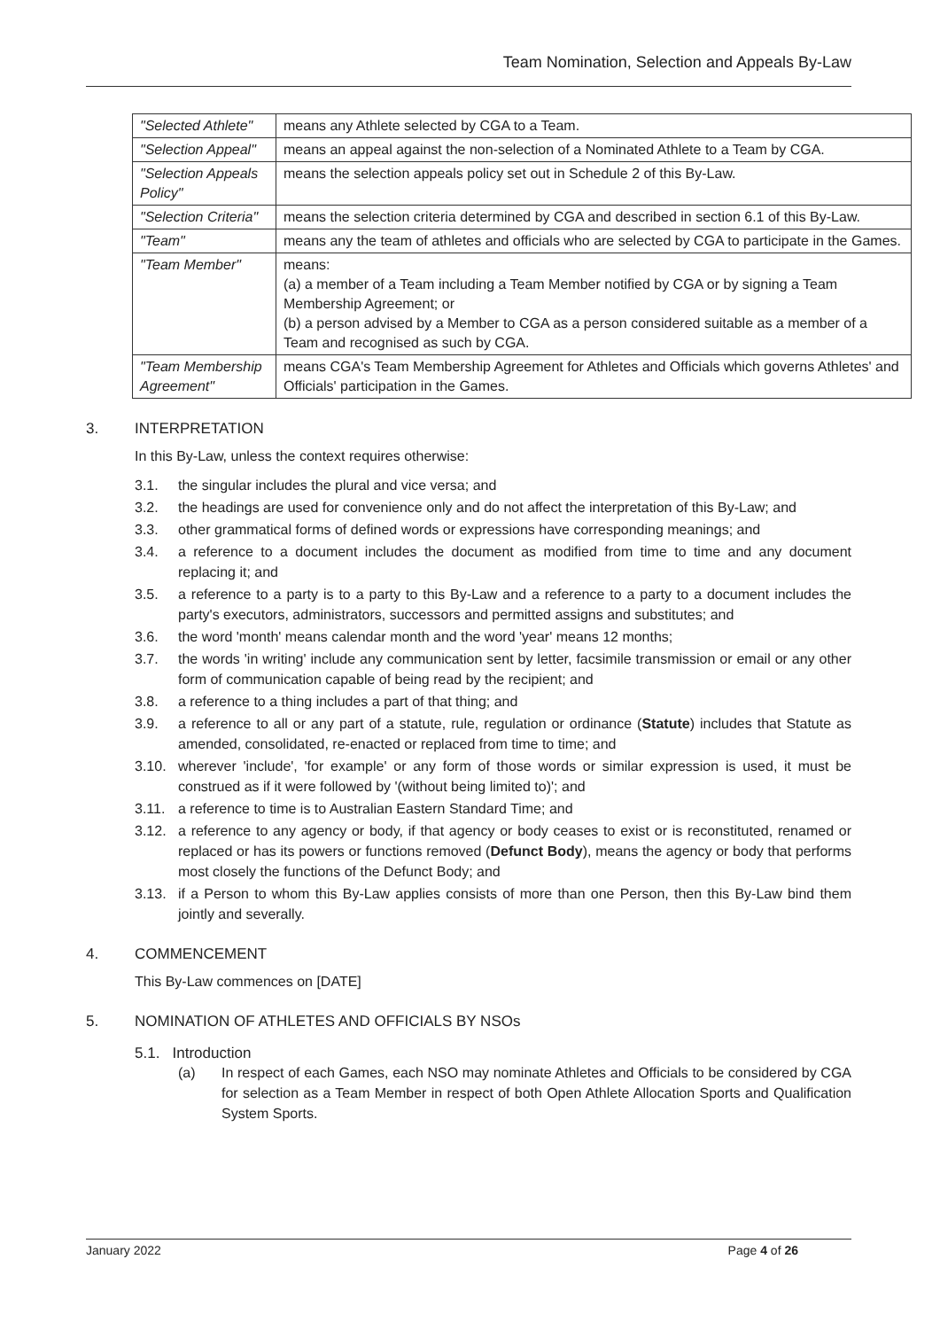Team Nomination, Selection and Appeals By-Law
| "Selected Athlete" | means any Athlete selected by CGA to a Team. |
| "Selection Appeal" | means an appeal against the non-selection of a Nominated Athlete to a Team by CGA. |
| "Selection Appeals Policy" | means the selection appeals policy set out in Schedule 2 of this By-Law. |
| "Selection Criteria" | means the selection criteria determined by CGA and described in section 6.1 of this By-Law. |
| "Team" | means any the team of athletes and officials who are selected by CGA to participate in the Games. |
| "Team Member" | means: (a) a member of a Team including a Team Member notified by CGA or by signing a Team Membership Agreement; or (b) a person advised by a Member to CGA as a person considered suitable as a member of a Team and recognised as such by CGA. |
| "Team Membership Agreement" | means CGA's Team Membership Agreement for Athletes and Officials which governs Athletes' and Officials' participation in the Games. |
3. INTERPRETATION
In this By-Law, unless the context requires otherwise:
3.1. the singular includes the plural and vice versa; and
3.2. the headings are used for convenience only and do not affect the interpretation of this By-Law; and
3.3. other grammatical forms of defined words or expressions have corresponding meanings; and
3.4. a reference to a document includes the document as modified from time to time and any document replacing it; and
3.5. a reference to a party is to a party to this By-Law and a reference to a party to a document includes the party's executors, administrators, successors and permitted assigns and substitutes; and
3.6. the word 'month' means calendar month and the word 'year' means 12 months;
3.7. the words 'in writing' include any communication sent by letter, facsimile transmission or email or any other form of communication capable of being read by the recipient; and
3.8. a reference to a thing includes a part of that thing; and
3.9. a reference to all or any part of a statute, rule, regulation or ordinance (Statute) includes that Statute as amended, consolidated, re-enacted or replaced from time to time; and
3.10. wherever 'include', 'for example' or any form of those words or similar expression is used, it must be construed as if it were followed by '(without being limited to)'; and
3.11. a reference to time is to Australian Eastern Standard Time; and
3.12. a reference to any agency or body, if that agency or body ceases to exist or is reconstituted, renamed or replaced or has its powers or functions removed (Defunct Body), means the agency or body that performs most closely the functions of the Defunct Body; and
3.13. if a Person to whom this By-Law applies consists of more than one Person, then this By-Law bind them jointly and severally.
4. COMMENCEMENT
This By-Law commences on [DATE]
5. NOMINATION OF ATHLETES AND OFFICIALS BY NSOs
5.1. Introduction
(a) In respect of each Games, each NSO may nominate Athletes and Officials to be considered by CGA for selection as a Team Member in respect of both Open Athlete Allocation Sports and Qualification System Sports.
January 2022 Page 4 of 26